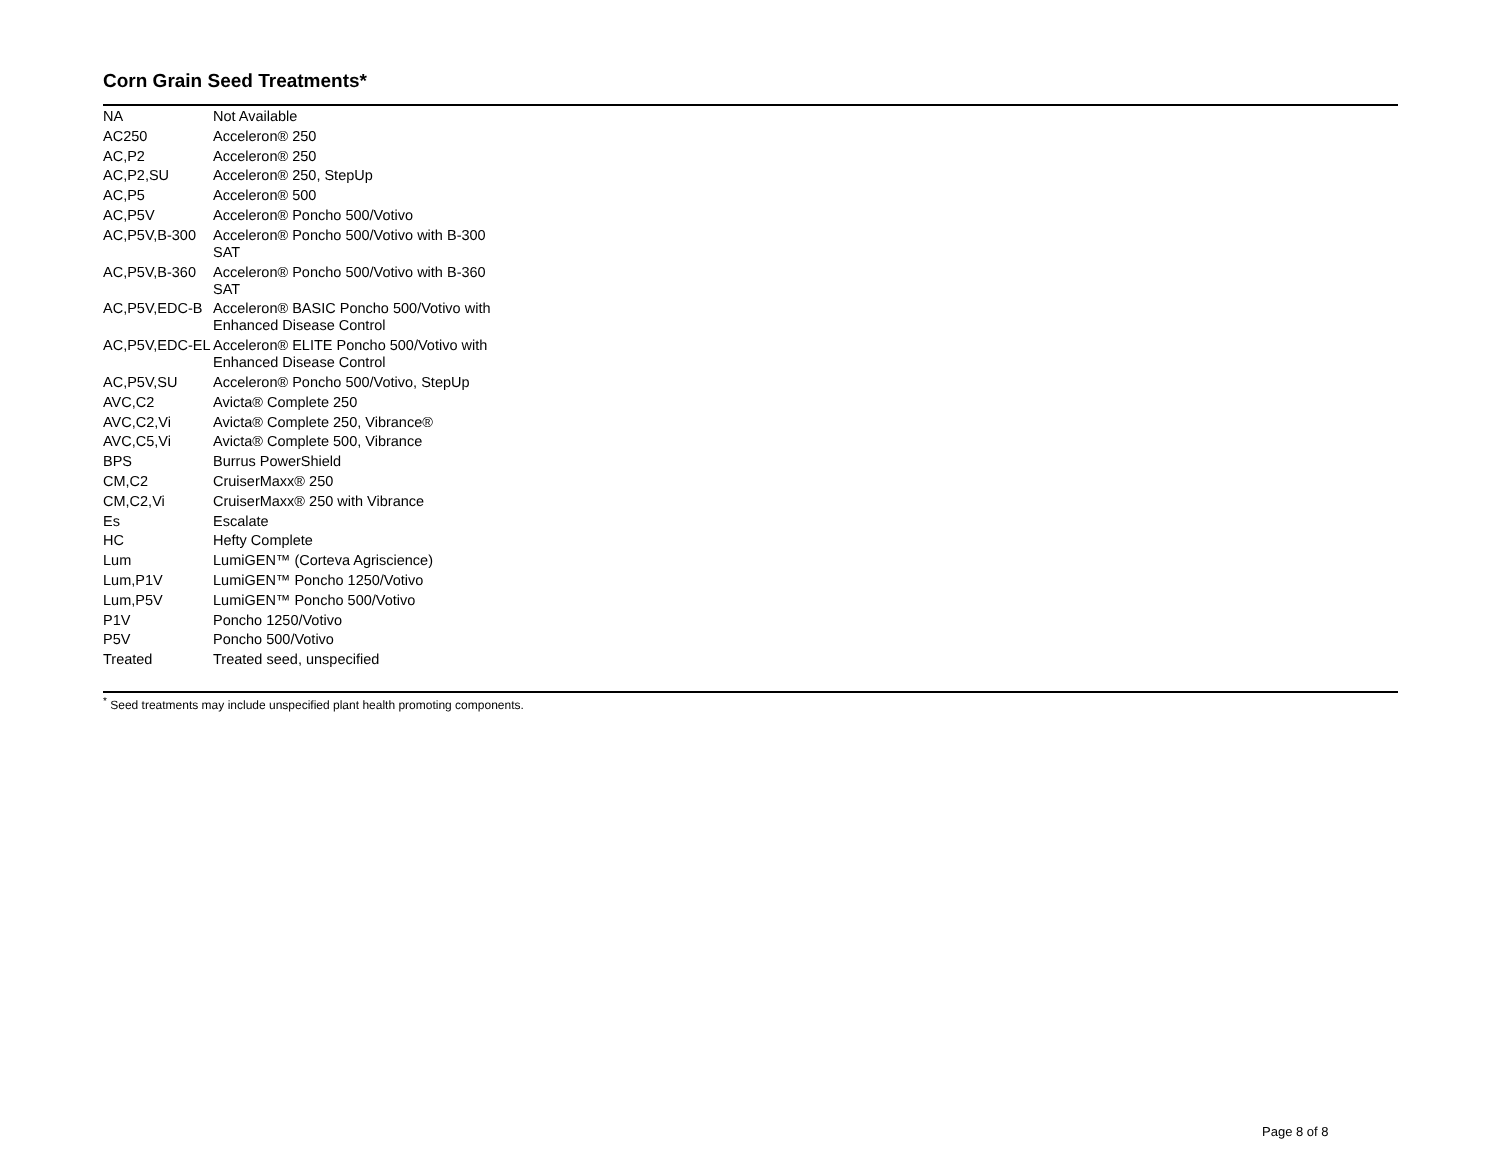Corn Grain Seed Treatments*
| NA | Not Available |
| AC250 | Acceleron® 250 |
| AC,P2 | Acceleron® 250 |
| AC,P2,SU | Acceleron® 250, StepUp |
| AC,P5 | Acceleron® 500 |
| AC,P5V | Acceleron® Poncho 500/Votivo |
| AC,P5V,B-300 | Acceleron® Poncho 500/Votivo with B-300 SAT |
| AC,P5V,B-360 | Acceleron® Poncho 500/Votivo with B-360 SAT |
| AC,P5V,EDC-B | Acceleron® BASIC Poncho 500/Votivo with Enhanced Disease Control |
| AC,P5V,EDC-EL | Acceleron® ELITE Poncho 500/Votivo with Enhanced Disease Control |
| AC,P5V,SU | Acceleron® Poncho 500/Votivo, StepUp |
| AVC,C2 | Avicta® Complete 250 |
| AVC,C2,Vi | Avicta® Complete 250, Vibrance® |
| AVC,C5,Vi | Avicta® Complete 500, Vibrance |
| BPS | Burrus PowerShield |
| CM,C2 | CruiserMaxx® 250 |
| CM,C2,Vi | CruiserMaxx® 250 with Vibrance |
| Es | Escalate |
| HC | Hefty Complete |
| Lum | LumiGEN™ (Corteva Agriscience) |
| Lum,P1V | LumiGEN™ Poncho 1250/Votivo |
| Lum,P5V | LumiGEN™ Poncho 500/Votivo |
| P1V | Poncho 1250/Votivo |
| P5V | Poncho 500/Votivo |
| Treated | Treated seed, unspecified |
<sup>*</sup> Seed treatments may include unspecified plant health promoting components.
Page 8 of 8